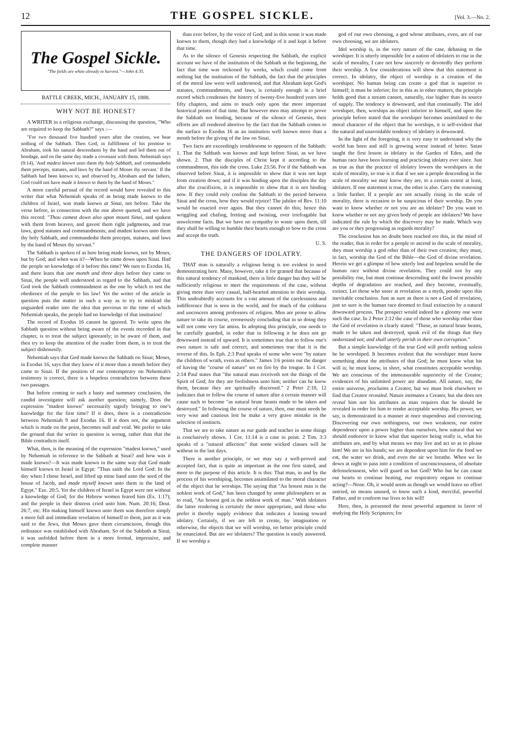12 THE GOSPEL SICKLE. [Vol. 3.—No. 2.
The Gospel Sickle.
"The fields are white already to harvest."—John 4:35.
BATTLE CREEK, MICH., JANUARY 15, 1888.
WHY NOT BE HONEST?
A WRITER in a religious exchange, discussing the question, "Who are required to keep the Sabbath?" says :—
"For two thousand five hundred years after the creation, we hear nothing of the Sabbath. Then God, in fulfillment of his promise to Abraham, took his natural descendants by the hand and led them out of bondage, and on the same day made a covenant with them. Nehemiah says (9:14), 'And madest known unto them thy holy Sabbath, and commandedst them precepts, statutes, and laws by the hand of Moses thy servant.' If the Sabbath had been known to, and observed by, Abraham and the fathers, God could not have made it known to them by the hand of Moses."
A more careful perusal of the record would have revealed to this writer that what Nehemiah speaks of as being made known to the children of Israel, was made known at Sinai, not before. Take the verse before, in connection with the one above quoted, and we have this record: "Thou camest down also upon mount Sinai, and spakest with them from heaven, and gavest them right judgments, and true laws, good statutes and commandments; and madest known unto them thy holy Sabbath, and commandedst them precepts, statutes, and laws by the hand of Moses thy servant."
The Sabbath is spoken of as here being made known, not by Moses, but by God; and when was it?—When he came down upon Sinai. Had the people no knowledge of it before this time? We turn to Exodus 16, and there learn that one month and three days before they came to Sinai, the people well understood in regard to the Sabbath, and that God took the Sabbath commandment as the one by which to test the obedience of the people to his law! Yet the writer of the article in question puts the matter in such a way as to try to mislead the unguarded reader into the idea that previous to the time of which Nehemiah speaks, the people had no knowledge of that institution!
The record of Exodus 16 cannot be ignored. To write upon the Sabbath question without being aware of the events recorded in that chapter, is to treat the subject ignorantly; to be aware of them, and then try to keep the attention of the reader from them, is to treat the subject dishonestly.
Nehemiah says that God made known the Sabbath on Sinai; Moses, in Exodus 16, says that they knew of it more than a month before they came to Sinai. If the position of our contemporary on Nehemiah's testimony is correct, there is a hopeless contradiction between these two passages.
But before coming to such a hasty and summary conclusion, the candid investigator will ask another question; namely, Does the expression "madest known" necessarily signify bringing to one's knowledge for the first time? If it does, there is a contradiction between Nehemiah 9 and Exodus 16. If it does not, the argument which is made on the point, becomes null and void. We prefer to take the ground that the writer in question is wrong, rather than that the Bible contradicts itself.
What, then, is the meaning of the expression "madest known," used by Nehemiah in reference to the Sabbath at Sinai? and how was it made known?—It was made known in the same way that God made himself known to Israel in Egypt: "Thus saith the Lord God: In the day when I chose Israel, and lifted up mine hand unto the seed of the house of Jacob, and made myself known unto them in the land of Egypt." Eze. 20:5. Yet the children of Israel in Egypt were not without a knowledge of God; for the Hebrew women feared him (Ex. 1:17); and the people in their distress cried unto him. Num. 20:16; Deut. 26:7, etc. His making himself known unto them was therefore simply a more full and immediate revelation of himself to them, just as it was said to the Jews, that Moses gave them circumcision, though this ordinance was established with Abraham. So of the Sabbath at Sinai; it was unfolded before them in a more formal, impressive, and complete manner
than ever before, by the voice of God; and in this sense it was made known to them, though they had a knowledge of it and kept it before that time.
As to the silence of Genesis respecting the Sabbath, the explicit account we have of the institution of the Sabbath at the beginning, the fact that time was reckoned by weeks, which could come from nothing but the institution of the Sabbath, the fact that the principles of the moral law were well understood, and that Abraham kept God's statutes, commandments, and laws, is certainly enough in a brief record which condenses the history of twenty-five hundred years into fifty chapters, and aims to touch only upon the more important historical points of that time. But however men may attempt to prove the Sabbath not binding, because of the silence of Genesis, their efforts are all rendered abortive by the fact that the Sabbath comes to the surface in Exodus 16 as an institution well known more than a month before the giving of the law on Sinai.
Two facts are exceedingly troublesome to opposers of the Sabbath: 1. That the Sabbath was known and kept before Sinai, as we have shown. 2. That the disciples of Christ kept it according to the commandment, this side the cross. Luke 23:56. For if the Sabbath was observed before Sinai, it is impossible to show that it was not kept from creation down; and if it was binding upon the disciples the day after the crucifixion, it is impossible to show that it is not binding now. If they could only confine the Sabbath to the period between Sinai and the cross, how they would rejoice! The jubilee of Rev. 11:10 would be enacted over again. But they cannot do this; hence this wriggling and chafing, fretting and twisting, over irrefragable but unwelcome facts. But we have no sympathy to waste upon them, till they shall be willing to humble their hearts enough to bow to the cross and accept the truth.
U. S.
THE DANGERS OF IDOLATRY.
THAT man is naturally a religious being is too evident to need demonstrating here. Many, however, take it for granted that because of this natural tendency of mankind, there is little danger but they will be sufficiently religious to meet the requirements of the case, without giving more than very casual, half-hearted attention to their worship. This undoubtedly accounts for a vast amount of the carelessness and indifference that is seen in the world, and for much of the coldness and unconcern among professors of religion. Men are prone to allow nature to take its course, erroneously concluding that in so doing they will not come very far amiss. In adopting this principle, one needs to be carefully guarded, in order that in following it he does not go downward instead of upward. It is sometimes true that to follow one's own nature is safe and correct, and sometimes true that it is the reverse of this. In Eph. 2:3 Paul speaks of some who were "by nature the children of wrath, even as others." James 3:6 points out the danger of having the "course of nature" set on fire by the tongue. In 1 Cor. 2:14 Paul states that "the natural man receiveth not the things of the Spirit of God; for they are foolishness unto him; neither can he know them, because they are spiritually discerned." 2 Peter 2:10, 12 indicates that to follow the course of nature after a certain manner will cause such to become "as natural brute beasts made to be taken and destroyed." In following the course of nature, then, one must needs be very wise and cautious lest he make a very grave mistake in the selection of instincts.
That we are to take nature as our guide and teacher in some things is conclusively shown. 1 Cor. 11:14 is a case in point. 2 Tim. 3:3 speaks of a "natural affection" that some wicked classes will be without in the last days.
There is another principle, or we may say a well-proved and accepted fact, that is quite as important as the one first stated, and more to the purpose of this article. It is this: That man, in and by the process of his worshiping, becomes assimilated to the moral character of the object that he worships. The saying that "An honest man is the noblest work of God," has been changed by some philosophers so as to read, "An honest god is the noblest work of man." With idolaters the latter rendering is certainly the more appropriate, and those who prefer it thereby supply evidence that indicates a leaning toward idolatry. Certainly, if we are left to create, by imagination or otherwise, the objects that we will worship, no better principle could be enunciated. But are we idolaters? The question is easily answered. If we worship a
god of our own choosing, a god whose attributes, even, are of our own choosing, we are idolaters.
Idol worship is, in the very nature of the case, debasing to the worshiper. It is utterly impossible for a nation of idolaters to rise in the scale of morality, I care not how sincerely or devotedly they perform their worship. A few considerations will show that this statement is correct. In idolatry, the object of worship is a creation of the worshiper. No human being can create a god that is superior to himself; it must be inferior; for in this as in other matters, the principle holds good that a stream cannot, naturally, rise higher than its source of supply. The tendency is downward, and that continually. The idol worshiper, then, worships an object inferior to himself, and upon the principle before stated that the worshiper becomes assimilated to the moral character of the object that he worships, it is self-evident that the natural and unavoidable tendency of idolatry is downward.
In the light of the foregoing, it is very easy to understand why the world has been and still is growing worse instead of better. Satan taught the first lesson in idolatry in the Garden of Eden, and the human race have been learning and practicing idolatry ever since. Just as true as that the practice of idolatry lowers the worshipers in the scale of morality, so true is it that if we see a people descending in the scale of morality we may know they are, to a certain extent at least, idolaters. If one statement is true, the other is also. Carry the reasoning a little further. If a people are not actually rising in the scale of morality, there is occasion to be suspicious of their worship. Do you want to know whether or not you are an idolater? Do you want to know whether or not any given body of people are idolaters? We have indicated the rule by which the discovery may be made. Which way are you or they progressing as regards morality?
The conclusion has no doubt been reached ere this, in the mind of the reader, that in order for a people to ascend in the scale of morality, they must worship a god other than of their own creation; they must, in fact, worship the God of the Bible—the God of divine revelation. Herein we get a glimpse of how utterly lost and hopeless would be the human race without divine revelation. They could not by any possibility rise, but must continue descending until the lowest possible depths of degradation are reached, and they become, eventually, extinct. Let those who sneer at revelation as a myth, ponder upon this inevitable conclusion. Just as sure as there is not a God of revelation, just so sure is the human race doomed to final extinction by a natural downward process. The prospect would indeed be a gloomy one were such the case. In 2 Peter 2:12 the case of those who worship other than the God of revelation is clearly stated: "These, as natural brute beasts, made to be taken and destroyed, speak evil of the things that they understand not; and shall utterly perish in their own corruption."
But a simple knowledge of the true God will profit nothing unless he be worshiped. It becomes evident that the worshiper must know something about the attributes of that God; he must know what his will is; he must know, in short, what constitutes acceptable worship. We are conscious of the immeasurable superiority of the Creator; evidences of his unlimited power are abundant. All nature, nay, the entire universe, proclaims a Creator, but we must look elsewhere to find that Creator revealed. Nature intimates a Creator, but she does not reveal him nor his attributes as man requires that he should be revealed in order for him to render acceptable worship. His power, we say, is demonstrated in a manner at once stupendous and convincing. Discovering our own nothingness, our own weakness, our entire dependence upon a power higher than ourselves, how natural that we should endeavor to know what that superior being really is, what his attributes are, and by what means we may live and act so as to please him! We are in his hands; we are dependent upon him for the food we eat, the water we drink, and even the air we breathe. When we lie down at night to pass into a condition of unconsciousness, of absolute defenselessness, who will guard us but God? Who but he can cause our hearts to continue beating, our respiratory organs to continue acting?—None. Oh, it would seem as though we would leave no effort untried, no means unused, to know such a kind, merciful, powerful Father, and to conform our lives to his will!
Here, then, is presented the most powerful argument in favor of studying the Holy Scriptures; for